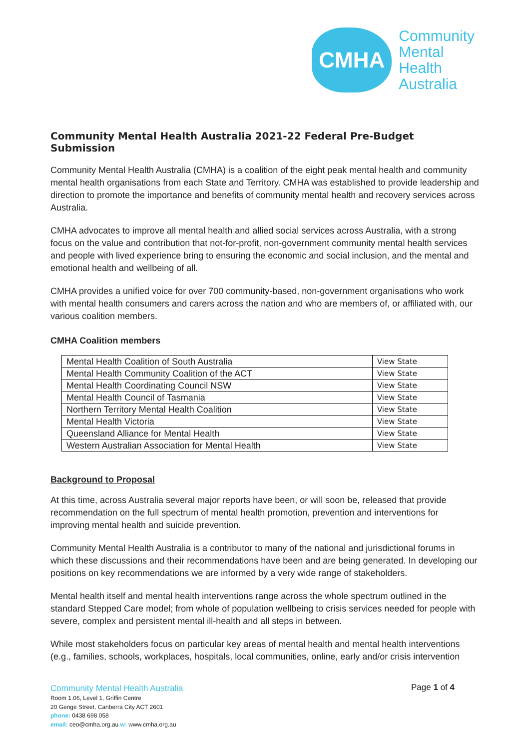CMHA
Community
Mental
Health
Australia
Community Mental Health Australia 2021-22 Federal Pre-Budget Submission
Community Mental Health Australia (CMHA) is a coalition of the eight peak mental health and community mental health organisations from each State and Territory. CMHA was established to provide leadership and direction to promote the importance and benefits of community mental health and recovery services across Australia.
CMHA advocates to improve all mental health and allied social services across Australia, with a strong focus on the value and contribution that not-for-profit, non-government community mental health services and people with lived experience bring to ensuring the economic and social inclusion, and the mental and emotional health and wellbeing of all.
CMHA provides a unified voice for over 700 community-based, non-government organisations who work with mental health consumers and carers across the nation and who are members of, or affiliated with, our various coalition members.
CMHA Coalition members
| Mental Health Coalition of South Australia | View State |
| Mental Health Community Coalition of the ACT | View State |
| Mental Health Coordinating Council NSW | View State |
| Mental Health Council of Tasmania | View State |
| Northern Territory Mental Health Coalition | View State |
| Mental Health Victoria | View State |
| Queensland Alliance for Mental Health | View State |
| Western Australian Association for Mental Health | View State |
Background to Proposal
At this time, across Australia several major reports have been, or will soon be, released that provide recommendation on the full spectrum of mental health promotion, prevention and interventions for improving mental health and suicide prevention.
Community Mental Health Australia is a contributor to many of the national and jurisdictional forums in which these discussions and their recommendations have been and are being generated. In developing our positions on key recommendations we are informed by a very wide range of stakeholders.
Mental health itself and mental health interventions range across the whole spectrum outlined in the standard Stepped Care model; from whole of population wellbeing to crisis services needed for people with severe, complex and persistent mental ill-health and all steps in between.
While most stakeholders focus on particular key areas of mental health and mental health interventions (e.g., families, schools, workplaces, hospitals, local communities, online, early and/or crisis intervention
Community Mental Health Australia
Room 1.06, Level 1, Griffin Centre
20 Genge Street, Canberra City ACT 2601
phone: 0438 698 058
email: ceo@cmha.org.au w: www.cmha.org.au
Page 1 of 4